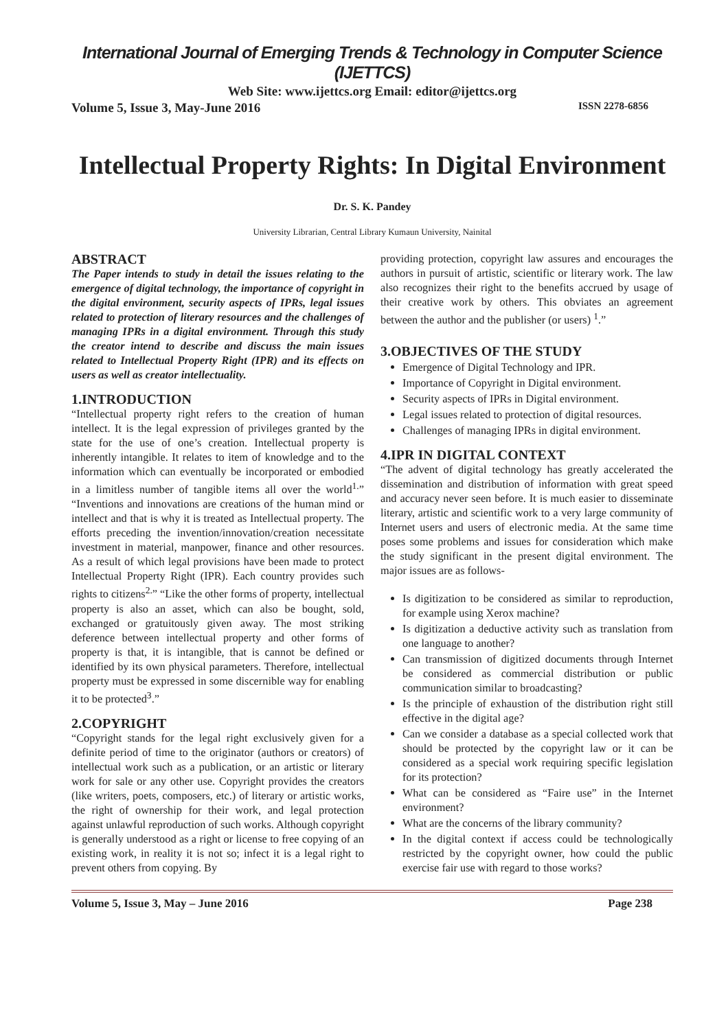International Journal of Emerging Trends & Technology in Computer Science (IJETTCS)
Web Site: www.ijettcs.org Email: editor@ijettcs.org
Volume 5, Issue 3, May-June 2016 ISSN 2278-6856
Intellectual Property Rights: In Digital Environment
Dr. S. K. Pandey
University Librarian, Central Library Kumaun University, Nainital
ABSTRACT
The Paper intends to study in detail the issues relating to the emergence of digital technology, the importance of copyright in the digital environment, security aspects of IPRs, legal issues related to protection of literary resources and the challenges of managing IPRs in a digital environment. Through this study the creator intend to describe and discuss the main issues related to Intellectual Property Right (IPR) and its effects on users as well as creator intellectuality.
1.INTRODUCTION
“Intellectual property right refers to the creation of human intellect. It is the legal expression of privileges granted by the state for the use of one’s creation. Intellectual property is inherently intangible. It relates to item of knowledge and to the information which can eventually be incorporated or embodied in a limitless number of tangible items all over the world<sup>1.</sup>” “Inventions and innovations are creations of the human mind or intellect and that is why it is treated as Intellectual property. The efforts preceding the invention/innovation/creation necessitate investment in material, manpower, finance and other resources. As a result of which legal provisions have been made to protect Intellectual Property Right (IPR). Each country provides such rights to citizens<sup>2.</sup>” “Like the other forms of property, intellectual property is also an asset, which can also be bought, sold, exchanged or gratuitously given away. The most striking deference between intellectual property and other forms of property is that, it is intangible, that is cannot be defined or identified by its own physical parameters. Therefore, intellectual property must be expressed in some discernible way for enabling it to be protected<sup>3</sup>.”
2.COPYRIGHT
“Copyright stands for the legal right exclusively given for a definite period of time to the originator (authors or creators) of intellectual work such as a publication, or an artistic or literary work for sale or any other use. Copyright provides the creators (like writers, poets, composers, etc.) of literary or artistic works, the right of ownership for their work, and legal protection against unlawful reproduction of such works. Although copyright is generally understood as a right or license to free copying of an existing work, in reality it is not so; infect it is a legal right to prevent others from copying. By
providing protection, copyright law assures and encourages the authors in pursuit of artistic, scientific or literary work. The law also recognizes their right to the benefits accrued by usage of their creative work by others. This obviates an agreement between the author and the publisher (or users) <sup>1</sup>.”
3.OBJECTIVES OF THE STUDY
Emergence of Digital Technology and IPR.
Importance of Copyright in Digital environment.
Security aspects of IPRs in Digital environment.
Legal issues related to protection of digital resources.
Challenges of managing IPRs in digital environment.
4.IPR IN DIGITAL CONTEXT
“The advent of digital technology has greatly accelerated the dissemination and distribution of information with great speed and accuracy never seen before. It is much easier to disseminate literary, artistic and scientific work to a very large community of Internet users and users of electronic media. At the same time poses some problems and issues for consideration which make the study significant in the present digital environment. The major issues are as follows-
Is digitization to be considered as similar to reproduction, for example using Xerox machine?
Is digitization a deductive activity such as translation from one language to another?
Can transmission of digitized documents through Internet be considered as commercial distribution or public communication similar to broadcasting?
Is the principle of exhaustion of the distribution right still effective in the digital age?
Can we consider a database as a special collected work that should be protected by the copyright law or it can be considered as a special work requiring specific legislation for its protection?
What can be considered as “Faire use” in the Internet environment?
What are the concerns of the library community?
In the digital context if access could be technologically restricted by the copyright owner, how could the public exercise fair use with regard to those works?
Volume 5, Issue 3, May – June 2016 Page 238